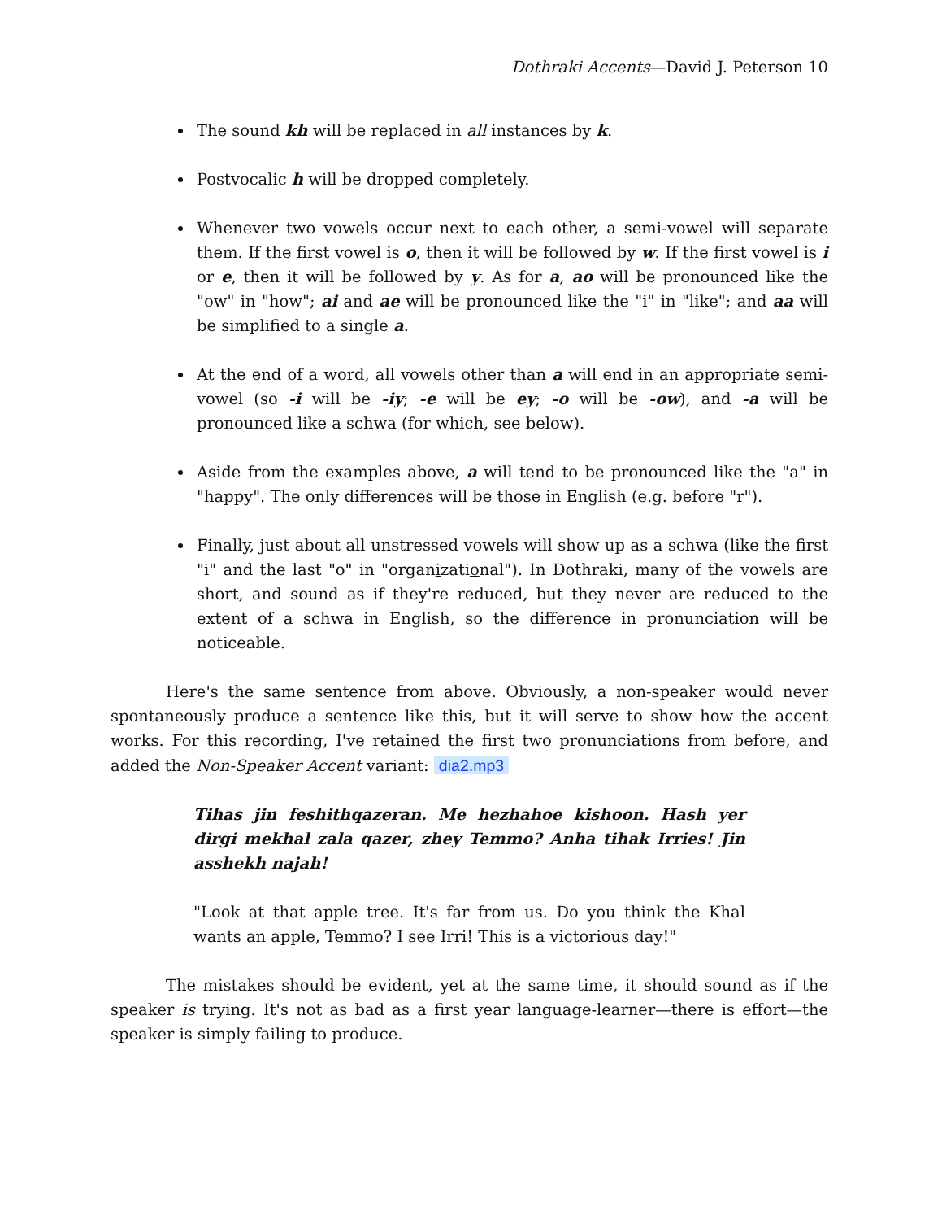Dothraki Accents—David J. Peterson 10
The sound kh will be replaced in all instances by k.
Postvocalic h will be dropped completely.
Whenever two vowels occur next to each other, a semi-vowel will separate them. If the first vowel is o, then it will be followed by w. If the first vowel is i or e, then it will be followed by y. As for a, ao will be pronounced like the "ow" in "how"; ai and ae will be pronounced like the "i" in "like"; and aa will be simplified to a single a.
At the end of a word, all vowels other than a will end in an appropriate semi-vowel (so -i will be -iy; -e will be ey; -o will be -ow), and -a will be pronounced like a schwa (for which, see below).
Aside from the examples above, a will tend to be pronounced like the "a" in "happy". The only differences will be those in English (e.g. before "r").
Finally, just about all unstressed vowels will show up as a schwa (like the first "i" and the last "o" in "organizational"). In Dothraki, many of the vowels are short, and sound as if they're reduced, but they never are reduced to the extent of a schwa in English, so the difference in pronunciation will be noticeable.
Here's the same sentence from above. Obviously, a non-speaker would never spontaneously produce a sentence like this, but it will serve to show how the accent works. For this recording, I've retained the first two pronunciations from before, and added the Non-Speaker Accent variant: dia2.mp3
Tihas jin feshithqazeran. Me hezhahoe kishoon. Hash yer dirgi mekhal zala qazer, zhey Temmo? Anha tihak Irries! Jin asshekh najah!
"Look at that apple tree. It's far from us. Do you think the Khal wants an apple, Temmo? I see Irri! This is a victorious day!"
The mistakes should be evident, yet at the same time, it should sound as if the speaker is trying. It's not as bad as a first year language-learner—there is effort—the speaker is simply failing to produce.